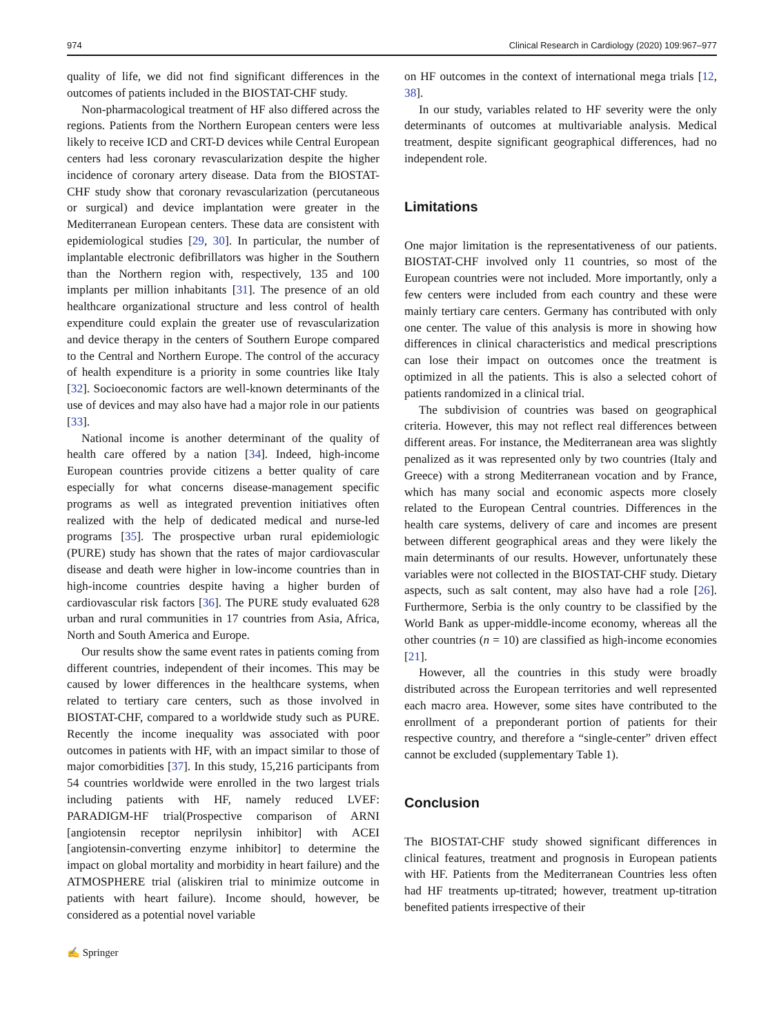974 Clinical Research in Cardiology (2020) 109:967–977
quality of life, we did not find significant differences in the outcomes of patients included in the BIOSTAT-CHF study.
Non-pharmacological treatment of HF also differed across the regions. Patients from the Northern European centers were less likely to receive ICD and CRT-D devices while Central European centers had less coronary revascularization despite the higher incidence of coronary artery disease. Data from the BIOSTAT-CHF study show that coronary revascularization (percutaneous or surgical) and device implantation were greater in the Mediterranean European centers. These data are consistent with epidemiological studies [29, 30]. In particular, the number of implantable electronic defibrillators was higher in the Southern than the Northern region with, respectively, 135 and 100 implants per million inhabitants [31]. The presence of an old healthcare organizational structure and less control of health expenditure could explain the greater use of revascularization and device therapy in the centers of Southern Europe compared to the Central and Northern Europe. The control of the accuracy of health expenditure is a priority in some countries like Italy [32]. Socioeconomic factors are well-known determinants of the use of devices and may also have had a major role in our patients [33].
National income is another determinant of the quality of health care offered by a nation [34]. Indeed, high-income European countries provide citizens a better quality of care especially for what concerns disease-management specific programs as well as integrated prevention initiatives often realized with the help of dedicated medical and nurse-led programs [35]. The prospective urban rural epidemiologic (PURE) study has shown that the rates of major cardiovascular disease and death were higher in low-income countries than in high-income countries despite having a higher burden of cardiovascular risk factors [36]. The PURE study evaluated 628 urban and rural communities in 17 countries from Asia, Africa, North and South America and Europe.
Our results show the same event rates in patients coming from different countries, independent of their incomes. This may be caused by lower differences in the healthcare systems, when related to tertiary care centers, such as those involved in BIOSTAT-CHF, compared to a worldwide study such as PURE. Recently the income inequality was associated with poor outcomes in patients with HF, with an impact similar to those of major comorbidities [37]. In this study, 15,216 participants from 54 countries worldwide were enrolled in the two largest trials including patients with HF, namely reduced LVEF: PARADIGM-HF trial(Prospective comparison of ARNI [angiotensin receptor neprilysin inhibitor] with ACEI [angiotensin-converting enzyme inhibitor] to determine the impact on global mortality and morbidity in heart failure) and the ATMOSPHERE trial (aliskiren trial to minimize outcome in patients with heart failure). Income should, however, be considered as a potential novel variable
on HF outcomes in the context of international mega trials [12, 38].
In our study, variables related to HF severity were the only determinants of outcomes at multivariable analysis. Medical treatment, despite significant geographical differences, had no independent role.
Limitations
One major limitation is the representativeness of our patients. BIOSTAT-CHF involved only 11 countries, so most of the European countries were not included. More importantly, only a few centers were included from each country and these were mainly tertiary care centers. Germany has contributed with only one center. The value of this analysis is more in showing how differences in clinical characteristics and medical prescriptions can lose their impact on outcomes once the treatment is optimized in all the patients. This is also a selected cohort of patients randomized in a clinical trial.
The subdivision of countries was based on geographical criteria. However, this may not reflect real differences between different areas. For instance, the Mediterranean area was slightly penalized as it was represented only by two countries (Italy and Greece) with a strong Mediterranean vocation and by France, which has many social and economic aspects more closely related to the European Central countries. Differences in the health care systems, delivery of care and incomes are present between different geographical areas and they were likely the main determinants of our results. However, unfortunately these variables were not collected in the BIOSTAT-CHF study. Dietary aspects, such as salt content, may also have had a role [26]. Furthermore, Serbia is the only country to be classified by the World Bank as upper-middle-income economy, whereas all the other countries (n = 10) are classified as high-income economies [21].
However, all the countries in this study were broadly distributed across the European territories and well represented each macro area. However, some sites have contributed to the enrollment of a preponderant portion of patients for their respective country, and therefore a “single-center” driven effect cannot be excluded (supplementary Table 1).
Conclusion
The BIOSTAT-CHF study showed significant differences in clinical features, treatment and prognosis in European patients with HF. Patients from the Mediterranean Countries less often had HF treatments up-titrated; however, treatment up-titration benefited patients irrespective of their
✍ Springer